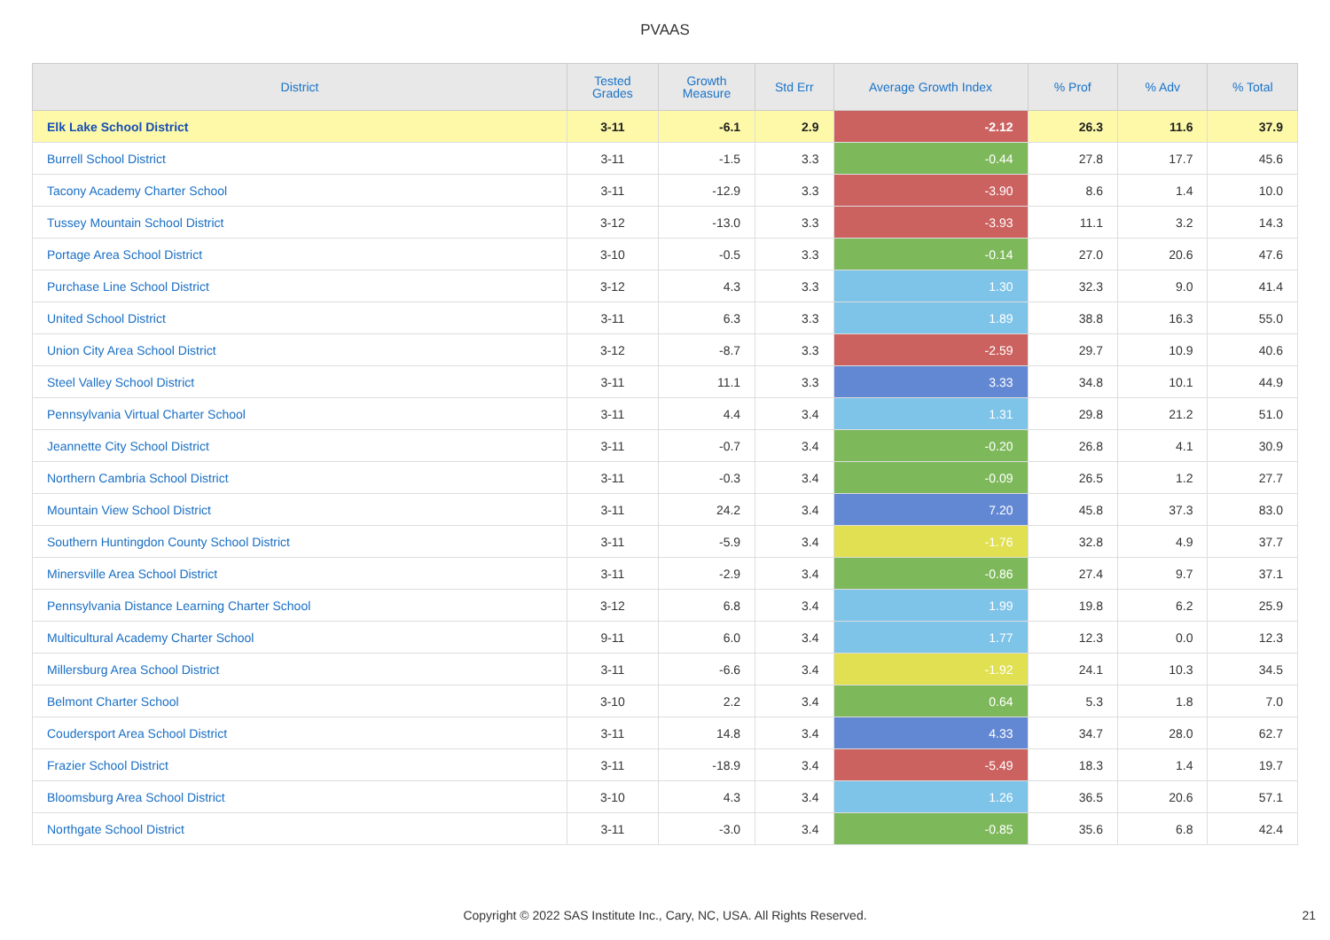PVAAS
| District | Tested Grades | Growth Measure | Std Err | Average Growth Index | % Prof | % Adv | % Total |
| --- | --- | --- | --- | --- | --- | --- | --- |
| Elk Lake School District | 3-11 | -6.1 | 2.9 | -2.12 | 26.3 | 11.6 | 37.9 |
| Burrell School District | 3-11 | -1.5 | 3.3 | -0.44 | 27.8 | 17.7 | 45.6 |
| Tacony Academy Charter School | 3-11 | -12.9 | 3.3 | -3.90 | 8.6 | 1.4 | 10.0 |
| Tussey Mountain School District | 3-12 | -13.0 | 3.3 | -3.93 | 11.1 | 3.2 | 14.3 |
| Portage Area School District | 3-10 | -0.5 | 3.3 | -0.14 | 27.0 | 20.6 | 47.6 |
| Purchase Line School District | 3-12 | 4.3 | 3.3 | 1.30 | 32.3 | 9.0 | 41.4 |
| United School District | 3-11 | 6.3 | 3.3 | 1.89 | 38.8 | 16.3 | 55.0 |
| Union City Area School District | 3-12 | -8.7 | 3.3 | -2.59 | 29.7 | 10.9 | 40.6 |
| Steel Valley School District | 3-11 | 11.1 | 3.3 | 3.33 | 34.8 | 10.1 | 44.9 |
| Pennsylvania Virtual Charter School | 3-11 | 4.4 | 3.4 | 1.31 | 29.8 | 21.2 | 51.0 |
| Jeannette City School District | 3-11 | -0.7 | 3.4 | -0.20 | 26.8 | 4.1 | 30.9 |
| Northern Cambria School District | 3-11 | -0.3 | 3.4 | -0.09 | 26.5 | 1.2 | 27.7 |
| Mountain View School District | 3-11 | 24.2 | 3.4 | 7.20 | 45.8 | 37.3 | 83.0 |
| Southern Huntingdon County School District | 3-11 | -5.9 | 3.4 | -1.76 | 32.8 | 4.9 | 37.7 |
| Minersville Area School District | 3-11 | -2.9 | 3.4 | -0.86 | 27.4 | 9.7 | 37.1 |
| Pennsylvania Distance Learning Charter School | 3-12 | 6.8 | 3.4 | 1.99 | 19.8 | 6.2 | 25.9 |
| Multicultural Academy Charter School | 9-11 | 6.0 | 3.4 | 1.77 | 12.3 | 0.0 | 12.3 |
| Millersburg Area School District | 3-11 | -6.6 | 3.4 | -1.92 | 24.1 | 10.3 | 34.5 |
| Belmont Charter School | 3-10 | 2.2 | 3.4 | 0.64 | 5.3 | 1.8 | 7.0 |
| Coudersport Area School District | 3-11 | 14.8 | 3.4 | 4.33 | 34.7 | 28.0 | 62.7 |
| Frazier School District | 3-11 | -18.9 | 3.4 | -5.49 | 18.3 | 1.4 | 19.7 |
| Bloomsburg Area School District | 3-10 | 4.3 | 3.4 | 1.26 | 36.5 | 20.6 | 57.1 |
| Northgate School District | 3-11 | -3.0 | 3.4 | -0.85 | 35.6 | 6.8 | 42.4 |
Copyright © 2022 SAS Institute Inc., Cary, NC, USA. All Rights Reserved. 21